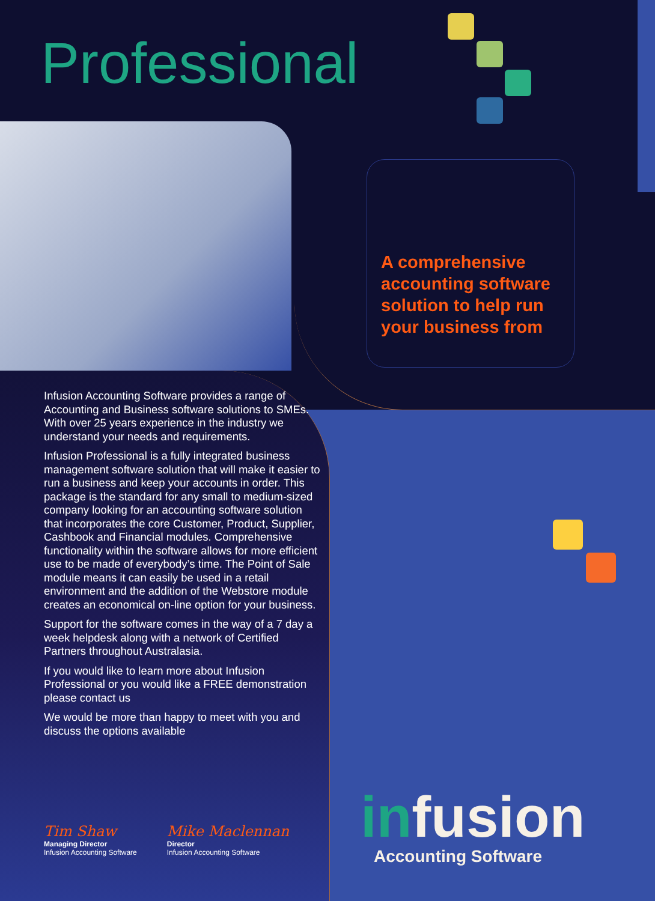Professional
A comprehensive accounting software solution to help run your business from
Infusion Accounting Software provides a range of Accounting and Business software solutions to SMEs. With over 25 years experience in the industry we understand your needs and requirements.
Infusion Professional is a fully integrated business management software solution that will make it easier to run a business and keep your accounts in order. This package is the standard for any small to medium-sized company looking for an accounting software solution that incorporates the core Customer, Product, Supplier, Cashbook and Financial modules. Comprehensive functionality within the software allows for more efficient use to be made of everybody’s time. The Point of Sale module means it can easily be used in a retail environment and the addition of the Webstore module creates an economical on-line option for your business.
Support for the software comes in the way of a 7 day a week helpdesk along with a network of Certified Partners throughout Australasia.
If you would like to learn more about Infusion Professional or you would like a FREE demonstration please contact us
We would be more than happy to meet with you and discuss the options available
Tim Shaw
Managing Director
Infusion Accounting Software
Mike Maclennan
Director
Infusion Accounting Software
infusion
Accounting Software